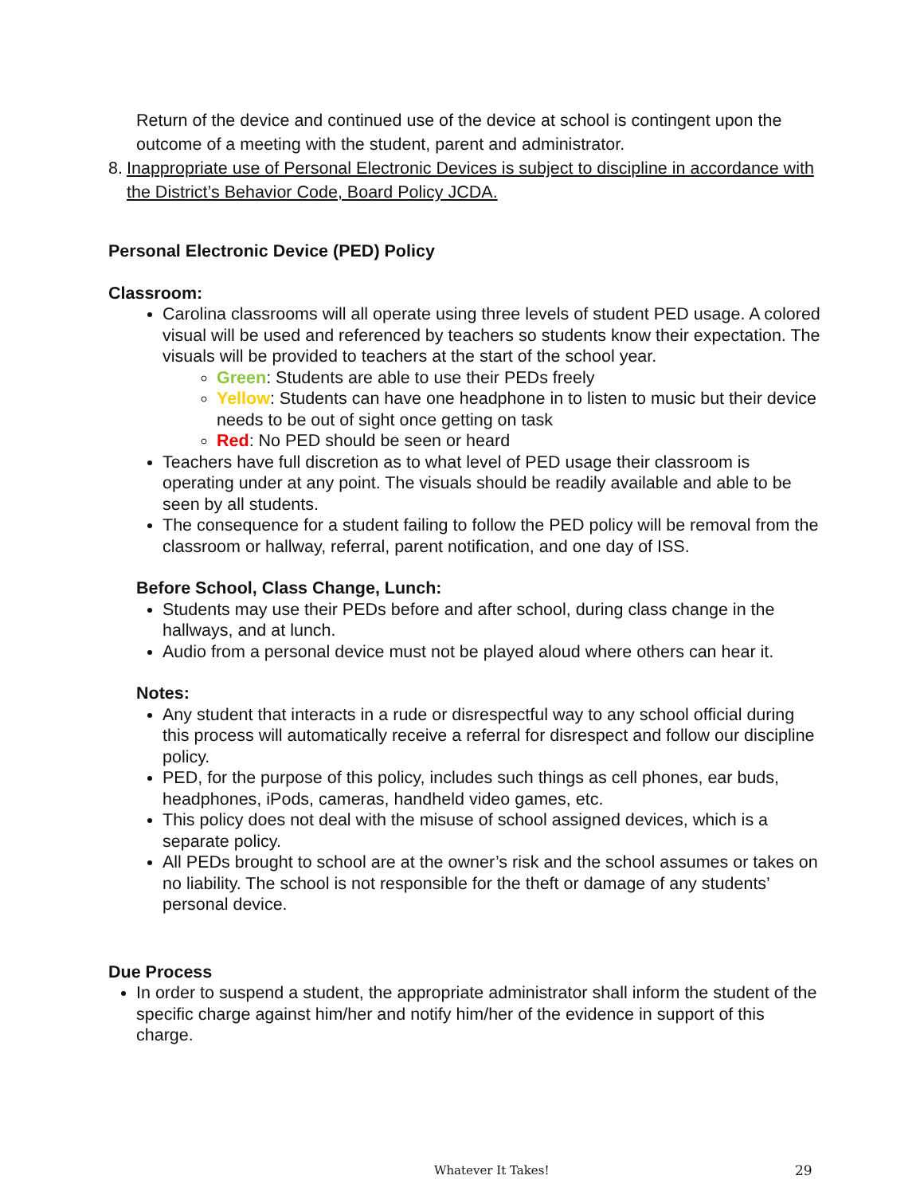Return of the device and continued use of the device at school is contingent upon the outcome of a meeting with the student, parent and administrator.
8. Inappropriate use of Personal Electronic Devices is subject to discipline in accordance with the District’s Behavior Code, Board Policy JCDA.
Personal Electronic Device (PED) Policy
Classroom:
Carolina classrooms will all operate using three levels of student PED usage. A colored visual will be used and referenced by teachers so students know their expectation. The visuals will be provided to teachers at the start of the school year.
Green: Students are able to use their PEDs freely
Yellow: Students can have one headphone in to listen to music but their device needs to be out of sight once getting on task
Red: No PED should be seen or heard
Teachers have full discretion as to what level of PED usage their classroom is operating under at any point. The visuals should be readily available and able to be seen by all students.
The consequence for a student failing to follow the PED policy will be removal from the classroom or hallway, referral, parent notification, and one day of ISS.
Before School, Class Change, Lunch:
Students may use their PEDs before and after school, during class change in the hallways, and at lunch.
Audio from a personal device must not be played aloud where others can hear it.
Notes:
Any student that interacts in a rude or disrespectful way to any school official during this process will automatically receive a referral for disrespect and follow our discipline policy.
PED, for the purpose of this policy, includes such things as cell phones, ear buds, headphones, iPods, cameras, handheld video games, etc.
This policy does not deal with the misuse of school assigned devices, which is a separate policy.
All PEDs brought to school are at the owner’s risk and the school assumes or takes on no liability. The school is not responsible for the theft or damage of any students’ personal device.
Due Process
In order to suspend a student, the appropriate administrator shall inform the student of the specific charge against him/her and notify him/her of the evidence in support of this charge.
Whatever It Takes! 29